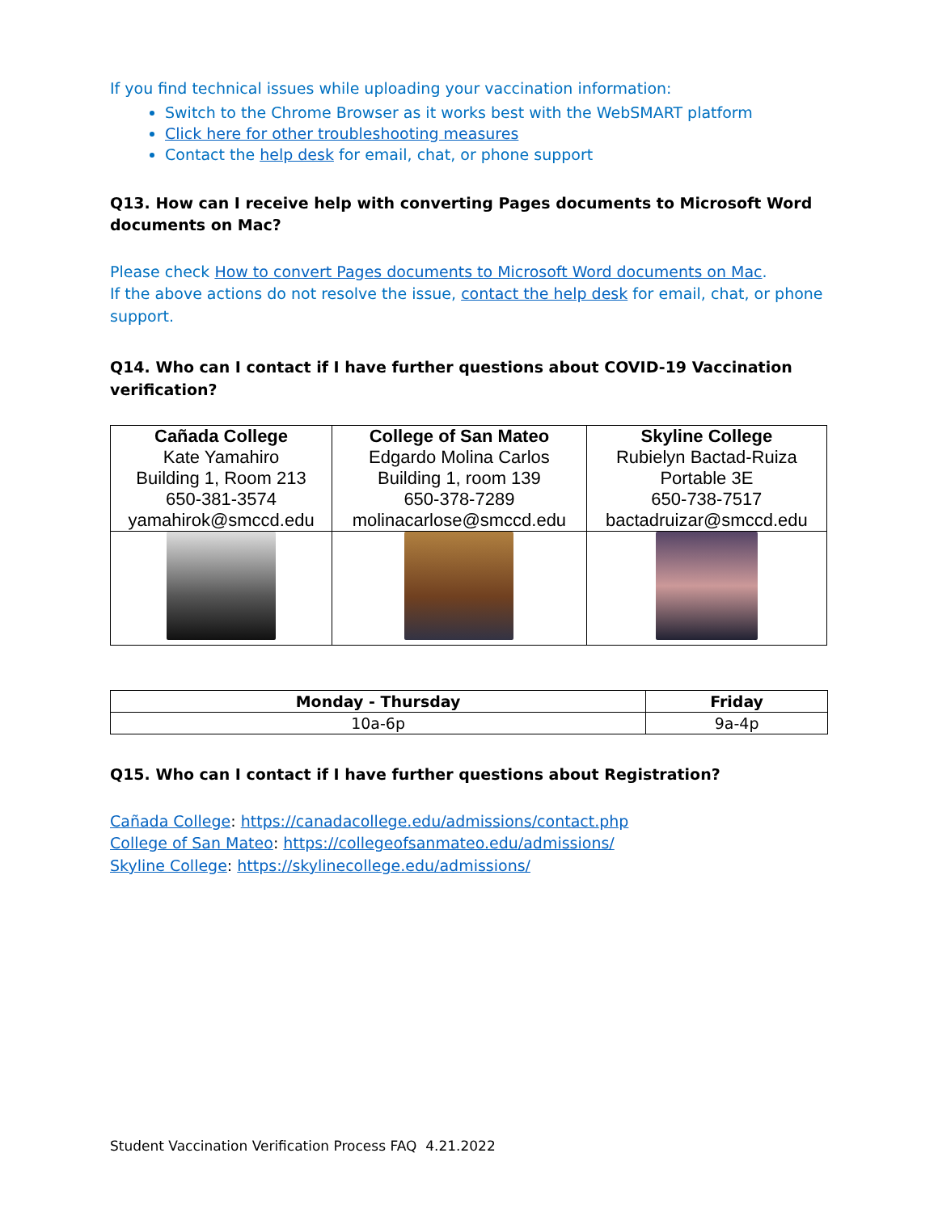If you find technical issues while uploading your vaccination information:
Switch to the Chrome Browser as it works best with the WebSMART platform
Click here for other troubleshooting measures
Contact the help desk for email, chat, or phone support
Q13. How can I receive help with converting Pages documents to Microsoft Word documents on Mac?
Please check How to convert Pages documents to Microsoft Word documents on Mac.
If the above actions do not resolve the issue, contact the help desk for email, chat, or phone support.
Q14. Who can I contact if I have further questions about COVID-19 Vaccination verification?
| Cañada College Kate Yamahiro Building 1, Room 213 650-381-3574 yamahirok@smccd.edu | College of San Mateo Edgardo Molina Carlos Building 1, room 139 650-378-7289 molinacarlose@smccd.edu | Skyline College Rubielyn Bactad-Ruiza Portable 3E 650-738-7517 bactadruizar@smccd.edu |
| Monday - Thursday | Friday |
| --- | --- |
| 10a-6p | 9a-4p |
Q15. Who can I contact if I have further questions about Registration?
Cañada College: https://canadacollege.edu/admissions/contact.php
College of San Mateo: https://collegeofsanmateo.edu/admissions/
Skyline College: https://skylinecollege.edu/admissions/
Student Vaccination Verification Process FAQ 4.21.2022